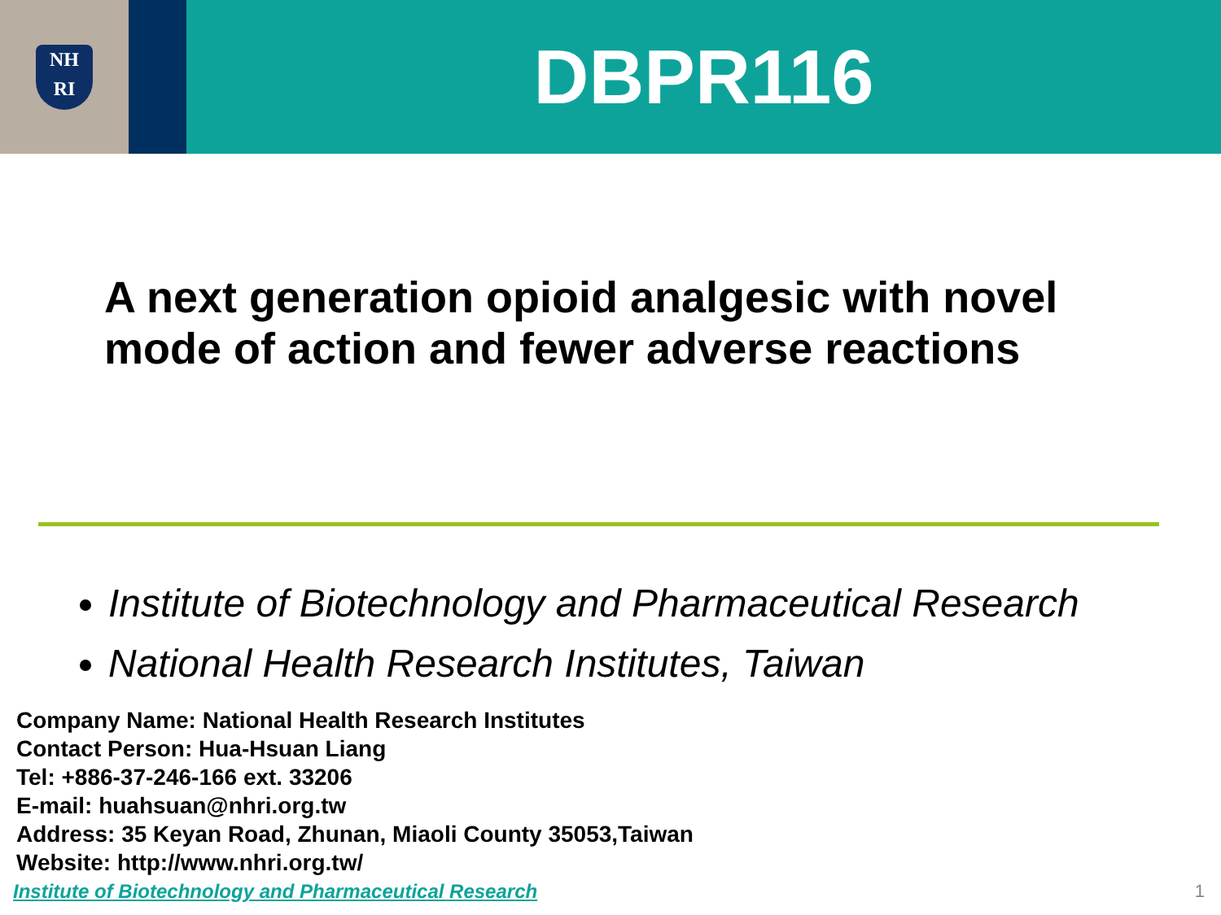NH
RI
DBPR116
A next generation opioid analgesic with novel mode of action and fewer adverse reactions
Institute of Biotechnology and Pharmaceutical Research
National Health Research Institutes, Taiwan
Company Name: National Health Research Institutes
Contact Person: Hua-Hsuan Liang
Tel: +886-37-246-166 ext. 33206
E-mail: huahsuan@nhri.org.tw
Address: 35 Keyan Road, Zhunan, Miaoli County 35053,Taiwan
Website: http://www.nhri.org.tw/
Institute of Biotechnology and Pharmaceutical Research
1